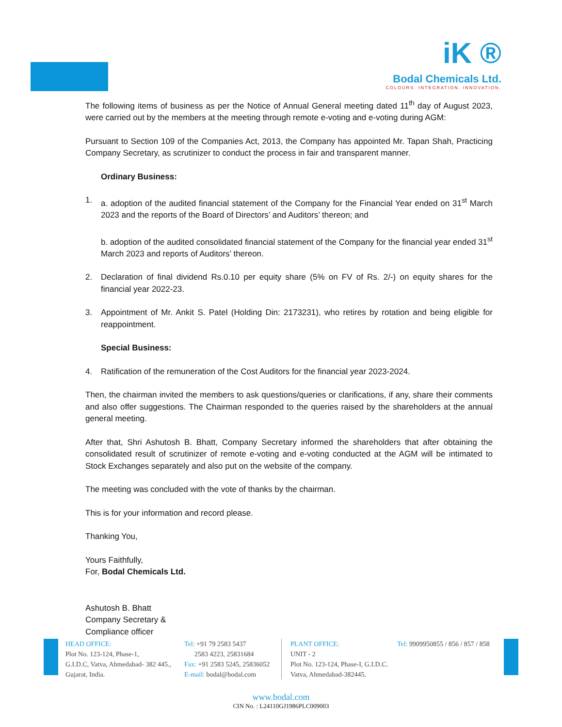iK ®
Bodal Chemicals Ltd.
COLOURS. INTEGRATION. INNOVATION.
The following items of business as per the Notice of Annual General meeting dated 11<sup>th</sup> day of August 2023, were carried out by the members at the meeting through remote e-voting and e-voting during AGM:
Pursuant to Section 109 of the Companies Act, 2013, the Company has appointed Mr. Tapan Shah, Practicing Company Secretary, as scrutinizer to conduct the process in fair and transparent manner.
Ordinary Business:
1. a. adoption of the audited financial statement of the Company for the Financial Year ended on 31<sup>st</sup> March 2023 and the reports of the Board of Directors’ and Auditors’ thereon; and
b. adoption of the audited consolidated financial statement of the Company for the financial year ended 31<sup>st</sup> March 2023 and reports of Auditors’ thereon.
2. Declaration of final dividend Rs.0.10 per equity share (5% on FV of Rs. 2/-) on equity shares for the financial year 2022-23.
3. Appointment of Mr. Ankit S. Patel (Holding Din: 2173231), who retires by rotation and being eligible for reappointment.
Special Business:
4. Ratification of the remuneration of the Cost Auditors for the financial year 2023-2024.
Then, the chairman invited the members to ask questions/queries or clarifications, if any, share their comments and also offer suggestions. The Chairman responded to the queries raised by the shareholders at the annual general meeting.
After that, Shri Ashutosh B. Bhatt, Company Secretary informed the shareholders that after obtaining the consolidated result of scrutinizer of remote e-voting and e-voting conducted at the AGM will be intimated to Stock Exchanges separately and also put on the website of the company.
The meeting was concluded with the vote of thanks by the chairman.
This is for your information and record please.
Thanking You,
Yours Faithfully,
For, Bodal Chemicals Ltd.
Ashutosh B. Bhatt
Company Secretary &
Compliance officer
HEAD OFFICE:
Plot No. 123-124, Phase-1,
G.I.D.C, Vatva, Ahmedabad- 382 445.,
Gujarat, India.
Tel: +91 79 2583 5437
2583 4223, 25831684
Fax: +91 2583 5245, 25836052
E-mail: bodal@bodal.com
PLANT OFFICE:
UNIT - 2
Plot No. 123-124, Phase-I, G.I.D.C.
Vatva, Ahmedabad-382445.
Tel: 9909950855 / 856 / 857 / 858
www.bodal.com
CIN No. : L24110GJ1986PLC009003